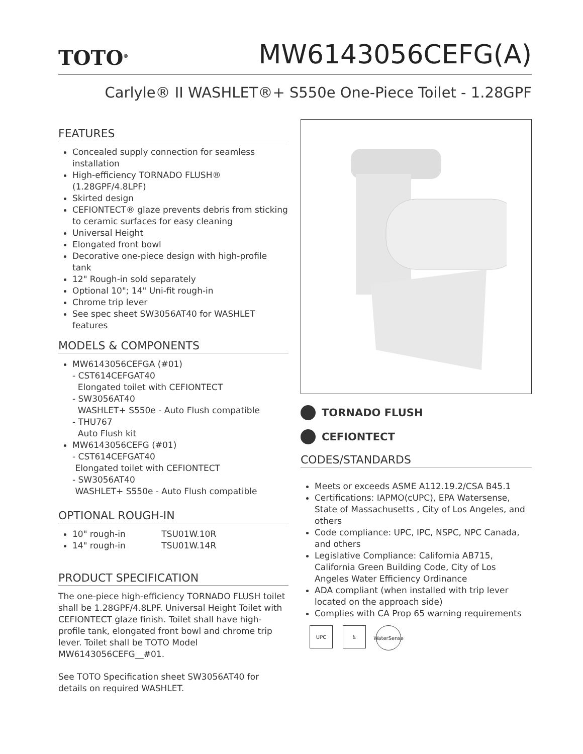TOTO<sup>®</sup>
MW6143056CEFG(A)
Carlyle® II WASHLET®+ S550e One-Piece Toilet - 1.28GPF
FEATURES
Concealed supply connection for seamless installation
High-efficiency TORNADO FLUSH® (1.28GPF/4.8LPF)
Skirted design
CEFIONTECT® glaze prevents debris from sticking to ceramic surfaces for easy cleaning
Universal Height
Elongated front bowl
Decorative one-piece design with high-profile tank
12" Rough-in sold separately
Optional 10"; 14" Uni-fit rough-in
Chrome trip lever
See spec sheet SW3056AT40 for WASHLET features
MODELS & COMPONENTS
MW6143056CEFGA (#01)
- CST614CEFGAT40
Elongated toilet with CEFIONTECT
- SW3056AT40
WASHLET+ S550e - Auto Flush compatible
- THU767
Auto Flush kit
MW6143056CEFG (#01)
- CST614CEFGAT40
Elongated toilet with CEFIONTECT
- SW3056AT40
WASHLET+ S550e - Auto Flush compatible
OPTIONAL ROUGH-IN
10" rough-in TSU01W.10R
14" rough-in TSU01W.14R
PRODUCT SPECIFICATION
The one-piece high-efficiency TORNADO FLUSH toilet shall be 1.28GPF/4.8LPF. Universal Height Toilet with CEFIONTECT glaze finish. Toilet shall have high-profile tank, elongated front bowl and chrome trip lever. Toilet shall be TOTO Model MW6143056CEFG__#01.
See TOTO Specification sheet SW3056AT40 for details on required WASHLET.
TORNADO FLUSH
CEFIONTECT
CODES/STANDARDS
Meets or exceeds ASME A112.19.2/CSA B45.1
Certifications: IAPMO(cUPC), EPA Watersense, State of Massachusetts , City of Los Angeles, and others
Code compliance: UPC, IPC, NSPC, NPC Canada, and others
Legislative Compliance: California AB715, California Green Building Code, City of Los Angeles Water Efficiency Ordinance
ADA compliant (when installed with trip lever located on the approach side)
Complies with CA Prop 65 warning requirements
UPC ♿ WaterSense